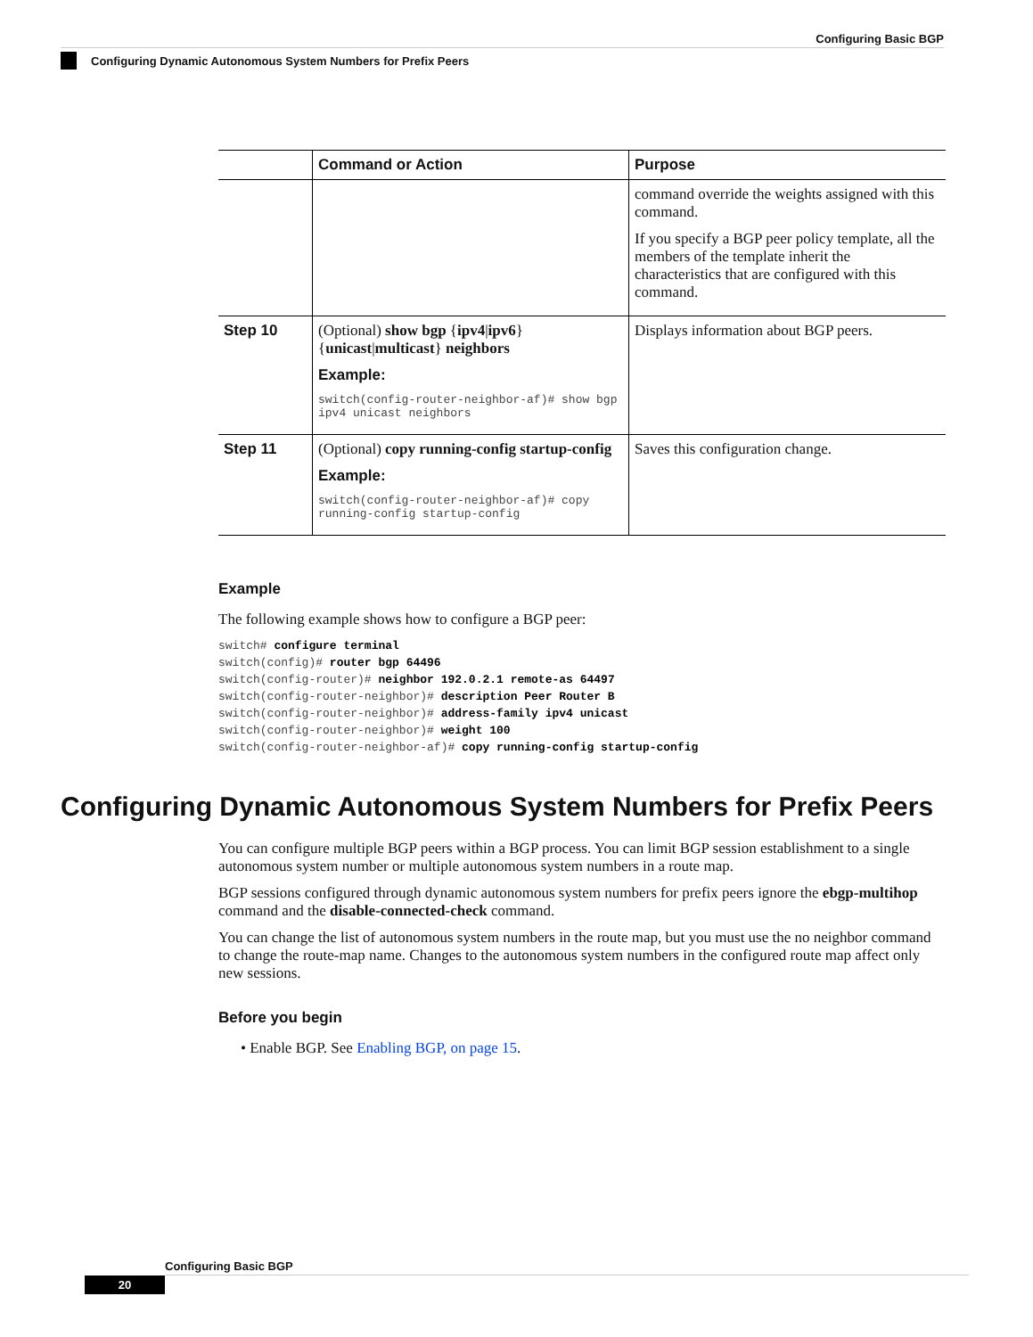Configuring Basic BGP
Configuring Dynamic Autonomous System Numbers for Prefix Peers
| | Command or Action | Purpose |
| --- | --- | --- |
| | | command override the weights assigned with this command. If you specify a BGP peer policy template, all the members of the template inherit the characteristics that are configured with this command. |
| Step 10 | (Optional) show bgp { ipv4 / ipv6 } { unicast / multicast } neighbors Example: switch(config-router-neighbor-af)# show bgp ipv4 unicast neighbors | Displays information about BGP peers. |
| Step 11 | (Optional) copy running-config startup-config Example: switch(config-router-neighbor-af)# copy running-config startup-config | Saves this configuration change. |
Example
The following example shows how to configure a BGP peer:
switch# configure terminal
switch(config)# router bgp 64496
switch(config-router)# neighbor 192.0.2.1 remote-as 64497
switch(config-router-neighbor)# description Peer Router B
switch(config-router-neighbor)# address-family ipv4 unicast
switch(config-router-neighbor)# weight 100
switch(config-router-neighbor-af)# copy running-config startup-config
Configuring Dynamic Autonomous System Numbers for Prefix Peers
You can configure multiple BGP peers within a BGP process. You can limit BGP session establishment to a single autonomous system number or multiple autonomous system numbers in a route map.
BGP sessions configured through dynamic autonomous system numbers for prefix peers ignore the ebgp-multihop command and the disable-connected-check command.
You can change the list of autonomous system numbers in the route map, but you must use the no neighbor command to change the route-map name. Changes to the autonomous system numbers in the configured route map affect only new sessions.
Before you begin
• Enable BGP. See Enabling BGP, on page 15.
Configuring Basic BGP
20